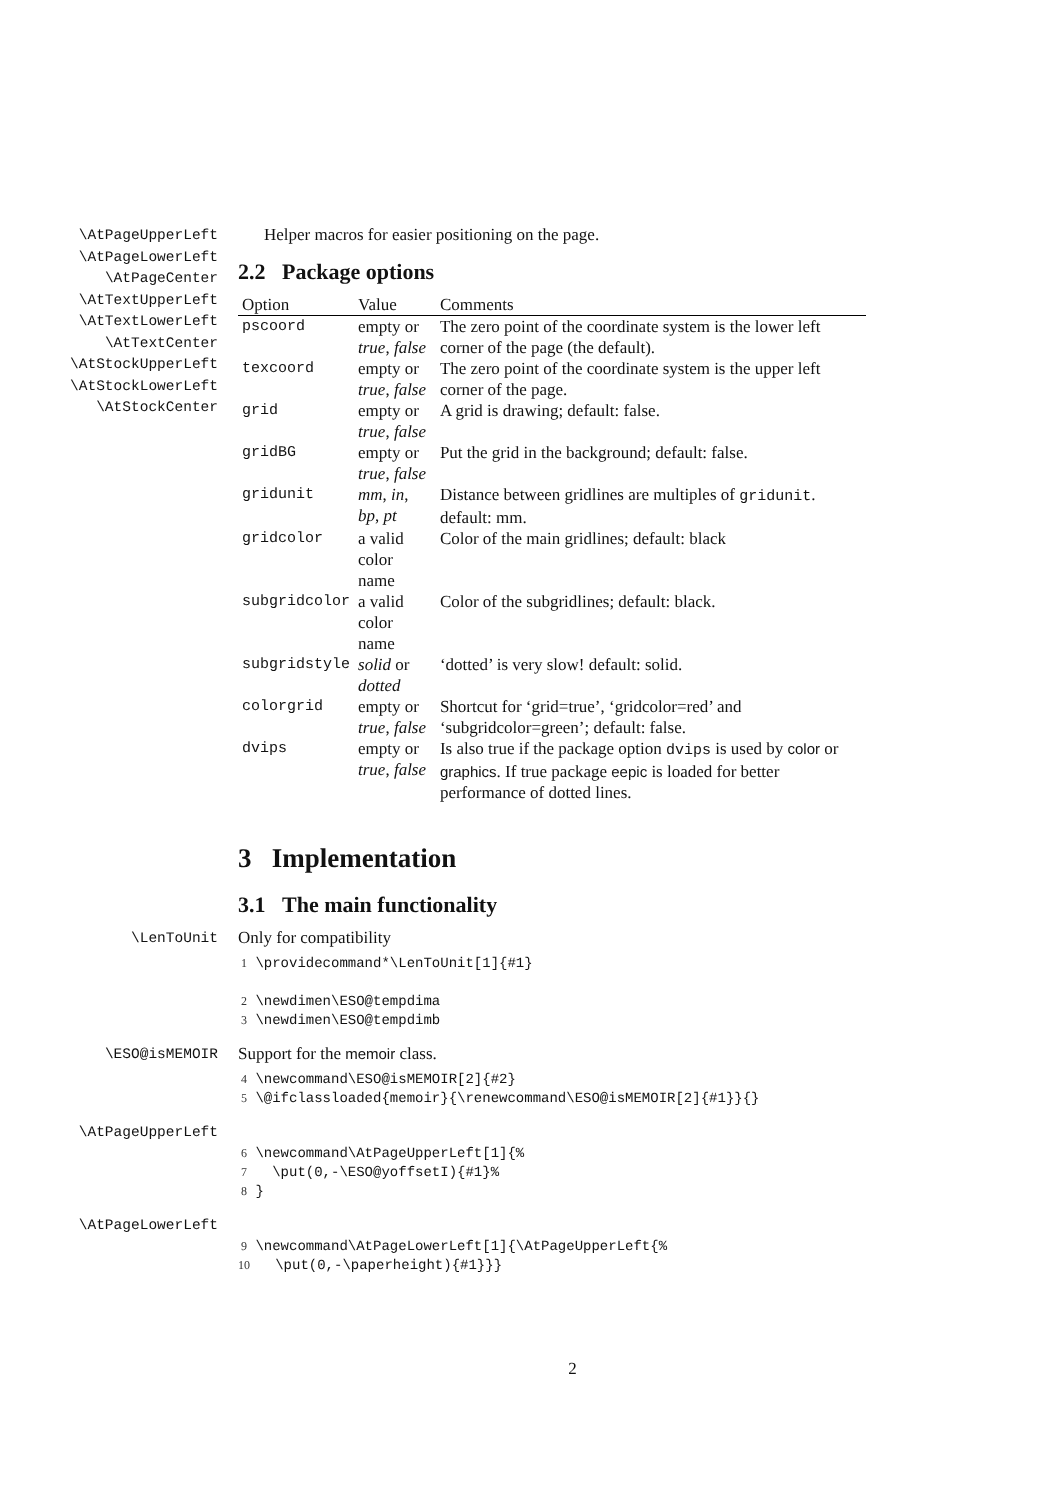\AtPageUpperLeft
\AtPageLowerLeft
\AtPageCenter
\AtTextUpperLeft
\AtTextLowerLeft
\AtTextCenter
\AtStockUpperLeft
\AtStockLowerLeft
\AtStockCenter
Helper macros for easier positioning on the page.
2.2 Package options
| Option | Value | Comments |
| --- | --- | --- |
| pscoord | empty or true , false | The zero point of the coordinate system is the lower left corner of the page (the default). |
| texcoord | empty or true , false | The zero point of the coordinate system is the upper left corner of the page. |
| grid | empty or true , false | A grid is drawing; default: false. |
| gridBG | empty or true , false | Put the grid in the background; default: false. |
| gridunit | mm , in , bp , pt | Distance between gridlines are multiples of gridunit . default: mm. |
| gridcolor | a valid color name | Color of the main gridlines; default: black |
| subgridcolor | a valid color name | Color of the subgridlines; default: black. |
| subgridstyle | solid or dotted | ‘dotted’ is very slow! default: solid. |
| colorgrid | empty or true , false | Shortcut for ‘grid=true’, ‘gridcolor=red’ and ‘subgridcolor=green’; default: false. |
| dvips | empty or true , false | Is also true if the package option dvips is used by color or graphics . If true package eepic is loaded for better performance of dotted lines. |
3 Implementation
3.1 The main functionality
\LenToUnit
Only for compatibility
1 \providecommand*\LenToUnit[1]{#1} 2 \newdimen\ESO@tempdima 3 \newdimen\ESO@tempdimb
\ESO@isMEMOIR
Support for the memoir class.
4 \newcommand\ESO@isMEMOIR[2]{#2} 5 \@ifclassloaded{memoir}{\renewcommand\ESO@isMEMOIR[2]{#1}}{}
\AtPageUpperLeft
6 \newcommand\AtPageUpperLeft[1]{% 7 \put(0,-\ESO@yoffsetI){#1}% 8 }
\AtPageLowerLeft
9 \newcommand\AtPageLowerLeft[1]{\AtPageUpperLeft{% 10 \put(0,-\paperheight){#1}}}
2